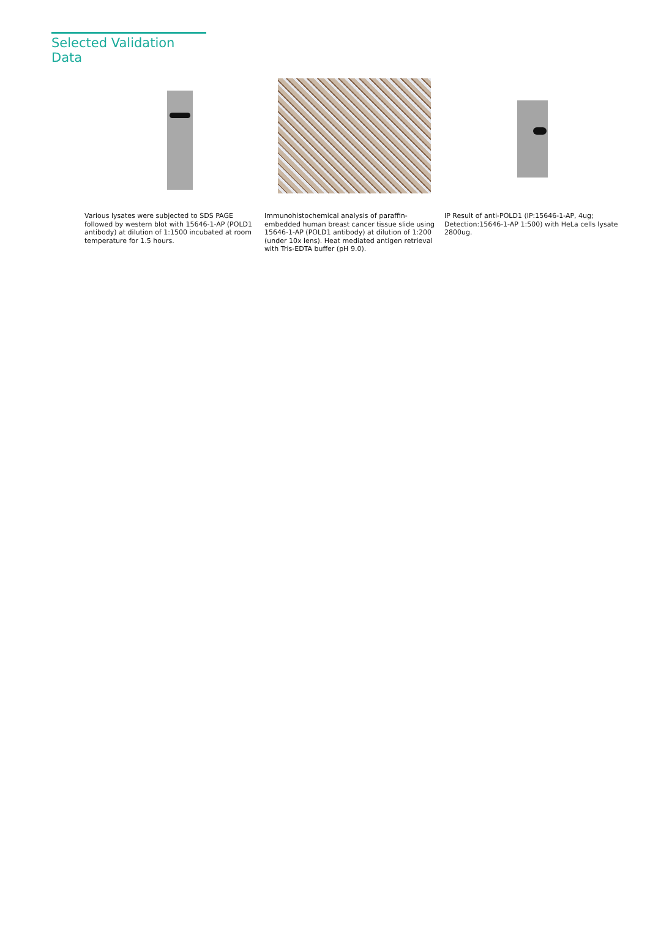Selected Validation Data
Various lysates were subjected to SDS PAGE followed by western blot with 15646-1-AP (POLD1 antibody) at dilution of 1:1500 incubated at room temperature for 1.5 hours.
Immunohistochemical analysis of paraffin-embedded human breast cancer tissue slide using 15646-1-AP (POLD1 antibody) at dilution of 1:200 (under 10x lens). Heat mediated antigen retrieval with Tris-EDTA buffer (pH 9.0).
IP Result of anti-POLD1 (IP:15646-1-AP, 4ug; Detection:15646-1-AP 1:500) with HeLa cells lysate 2800ug.